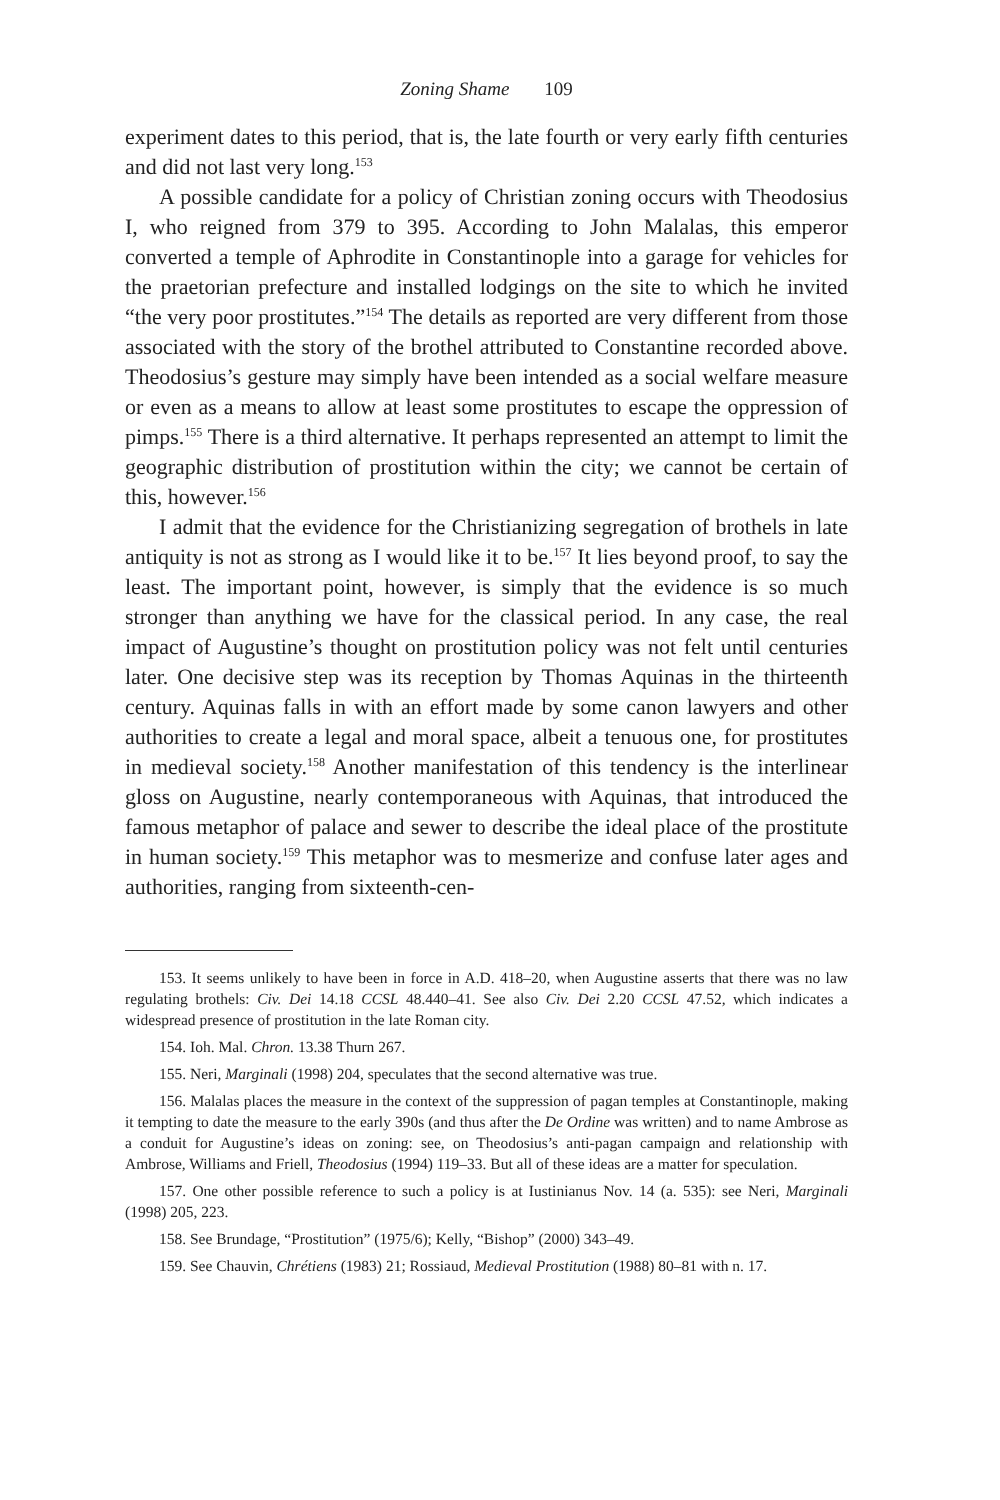Zoning Shame 109
experiment dates to this period, that is, the late fourth or very early fifth centuries and did not last very long.<sup>153</sup>
A possible candidate for a policy of Christian zoning occurs with Theodosius I, who reigned from 379 to 395. According to John Malalas, this emperor converted a temple of Aphrodite in Constantinople into a garage for vehicles for the praetorian prefecture and installed lodgings on the site to which he invited “the very poor prostitutes.”<sup>154</sup> The details as reported are very different from those associated with the story of the brothel attributed to Constantine recorded above. Theodosius’s gesture may simply have been intended as a social welfare measure or even as a means to allow at least some prostitutes to escape the oppression of pimps.<sup>155</sup> There is a third alternative. It perhaps represented an attempt to limit the geographic distribution of prostitution within the city; we cannot be certain of this, however.<sup>156</sup>
I admit that the evidence for the Christianizing segregation of brothels in late antiquity is not as strong as I would like it to be.<sup>157</sup> It lies beyond proof, to say the least. The important point, however, is simply that the evidence is so much stronger than anything we have for the classical period. In any case, the real impact of Augustine’s thought on prostitution policy was not felt until centuries later. One decisive step was its reception by Thomas Aquinas in the thirteenth century. Aquinas falls in with an effort made by some canon lawyers and other authorities to create a legal and moral space, albeit a tenuous one, for prostitutes in medieval society.<sup>158</sup> Another manifestation of this tendency is the interlinear gloss on Augustine, nearly contemporaneous with Aquinas, that introduced the famous metaphor of palace and sewer to describe the ideal place of the prostitute in human society.<sup>159</sup> This metaphor was to mesmerize and confuse later ages and authorities, ranging from sixteenth-cen-
153. It seems unlikely to have been in force in A.D. 418–20, when Augustine asserts that there was no law regulating brothels: Civ. Dei 14.18 CCSL 48.440–41. See also Civ. Dei 2.20 CCSL 47.52, which indicates a widespread presence of prostitution in the late Roman city.
154. Ioh. Mal. Chron. 13.38 Thurn 267.
155. Neri, Marginali (1998) 204, speculates that the second alternative was true.
156. Malalas places the measure in the context of the suppression of pagan temples at Constantinople, making it tempting to date the measure to the early 390s (and thus after the De Ordine was written) and to name Ambrose as a conduit for Augustine’s ideas on zoning: see, on Theodosius’s anti-pagan campaign and relationship with Ambrose, Williams and Friell, Theodosius (1994) 119–33. But all of these ideas are a matter for speculation.
157. One other possible reference to such a policy is at Iustinianus Nov. 14 (a. 535): see Neri, Marginali (1998) 205, 223.
158. See Brundage, “Prostitution” (1975/6); Kelly, “Bishop” (2000) 343–49.
159. See Chauvin, Chrétiens (1983) 21; Rossiaud, Medieval Prostitution (1988) 80–81 with n. 17.